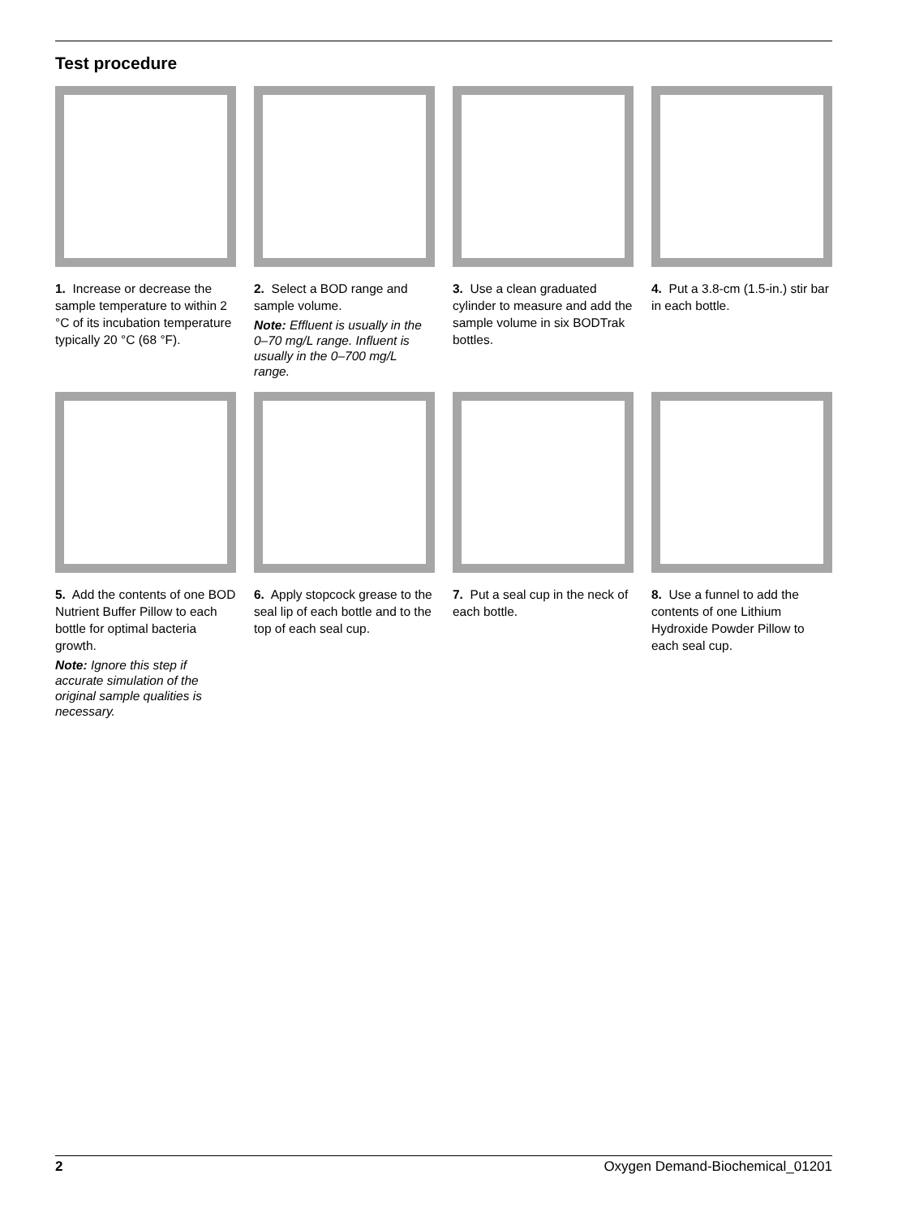Test procedure
1. Increase or decrease the sample temperature to within 2 °C of its incubation temperature typically 20 °C (68 °F).
2. Select a BOD range and sample volume.
Note: Effluent is usually in the 0–70 mg/L range. Influent is usually in the 0–700 mg/L range.
3. Use a clean graduated cylinder to measure and add the sample volume in six BODTrak bottles.
4. Put a 3.8-cm (1.5-in.) stir bar in each bottle.
5. Add the contents of one BOD Nutrient Buffer Pillow to each bottle for optimal bacteria growth.
Note: Ignore this step if accurate simulation of the original sample qualities is necessary.
6. Apply stopcock grease to the seal lip of each bottle and to the top of each seal cup.
7. Put a seal cup in the neck of each bottle.
8. Use a funnel to add the contents of one Lithium Hydroxide Powder Pillow to each seal cup.
2 Oxygen Demand-Biochemical_01201